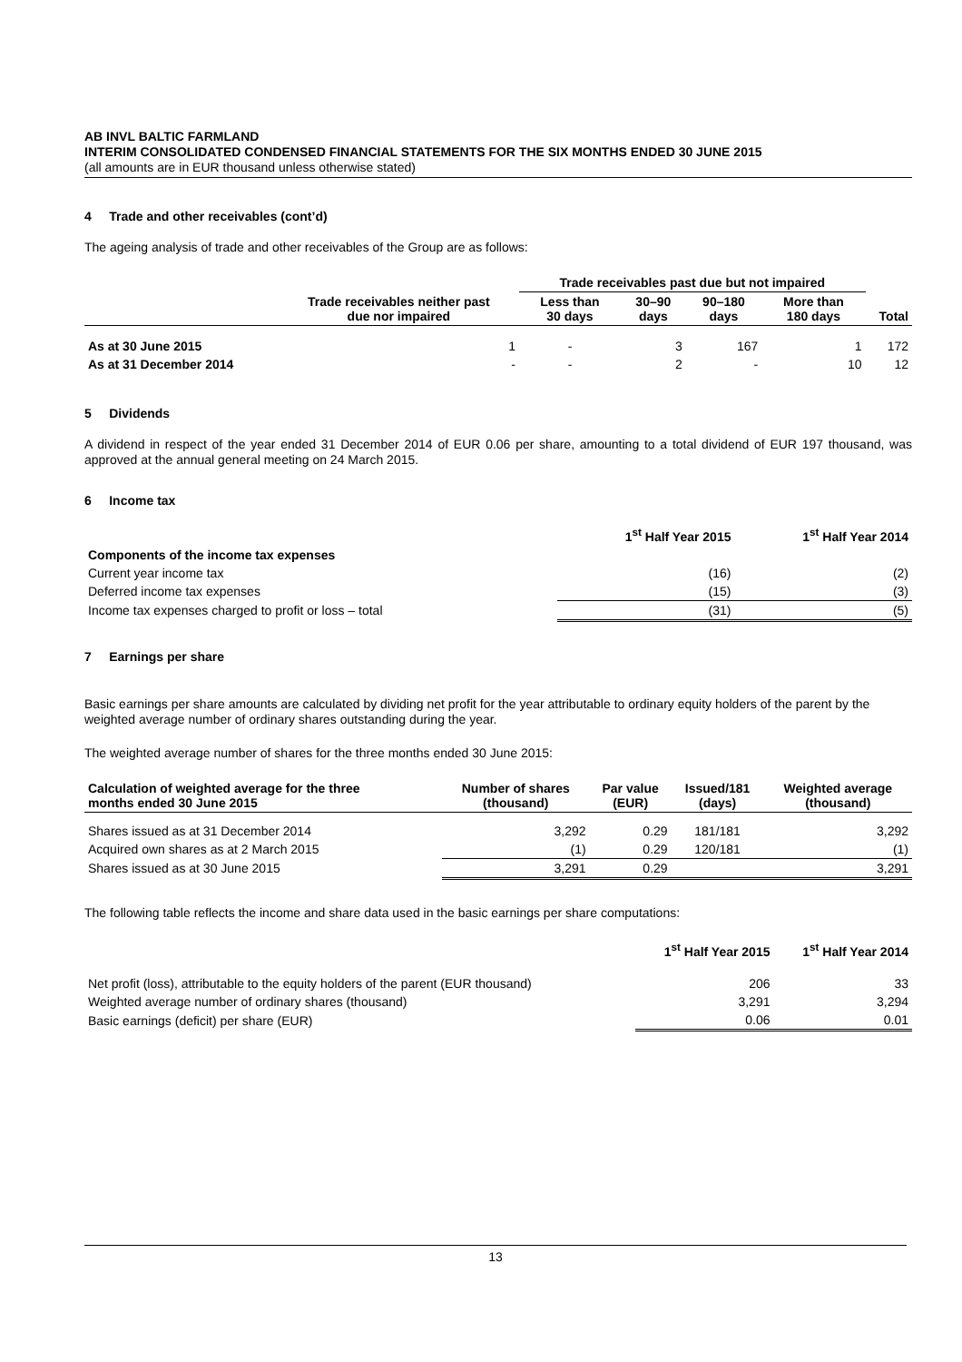AB INVL BALTIC FARMLAND
INTERIM CONSOLIDATED CONDENSED FINANCIAL STATEMENTS FOR THE SIX MONTHS ENDED 30 JUNE 2015
(all amounts are in EUR thousand unless otherwise stated)
4 Trade and other receivables (cont’d)
The ageing analysis of trade and other receivables of the Group are as follows:
| | | Trade receivables past due but not impaired | | | | |
| --- | --- | --- | --- | --- | --- | --- |
| | Trade receivables neither past due nor impaired | Less than 30 days | 30–90 days | 90–180 days | More than 180 days | Total |
| As at 30 June 2015 | 1 | - | 3 | 167 | 1 | 172 |
| As at 31 December 2014 | - | - | 2 | - | 10 | 12 |
5 Dividends
A dividend in respect of the year ended 31 December 2014 of EUR 0.06 per share, amounting to a total dividend of EUR 197 thousand, was approved at the annual general meeting on 24 March 2015.
6 Income tax
| | 1<sup>st</sup> Half Year 2015 | 1<sup>st</sup> Half Year 2014 |
| --- | --- | --- |
| Components of the income tax expenses | | |
| Current year income tax | (16) | (2) |
| Deferred income tax expenses | (15) | (3) |
| Income tax expenses charged to profit or loss – total | (31) | (5) |
7 Earnings per share
Basic earnings per share amounts are calculated by dividing net profit for the year attributable to ordinary equity holders of the parent by the weighted average number of ordinary shares outstanding during the year.
The weighted average number of shares for the three months ended 30 June 2015:
| Calculation of weighted average for the three months ended 30 June 2015 | Number of shares (thousand) | Par value (EUR) | Issued/181 (days) | Weighted average (thousand) |
| --- | --- | --- | --- | --- |
| Shares issued as at 31 December 2014 | 3,292 | 0.29 | 181/181 | 3,292 |
| Acquired own shares as at 2 March 2015 | (1) | 0.29 | 120/181 | (1) |
| Shares issued as at 30 June 2015 | 3,291 | 0.29 | | 3,291 |
The following table reflects the income and share data used in the basic earnings per share computations:
| | 1<sup>st</sup> Half Year 2015 | 1<sup>st</sup> Half Year 2014 |
| --- | --- | --- |
| Net profit (loss), attributable to the equity holders of the parent (EUR thousand) | 206 | 33 |
| Weighted average number of ordinary shares (thousand) | 3,291 | 3,294 |
| Basic earnings (deficit) per share (EUR) | 0.06 | 0.01 |
13